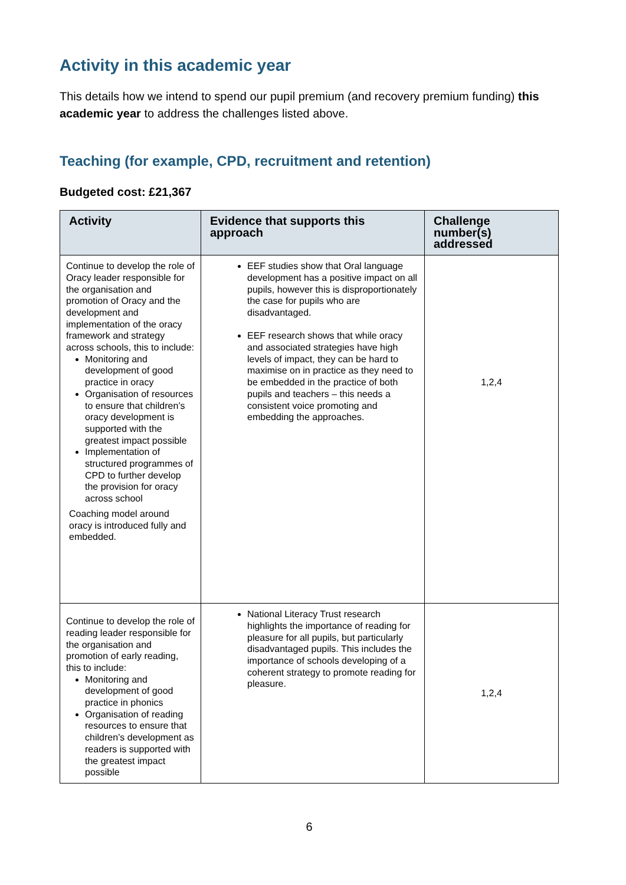Activity in this academic year
This details how we intend to spend our pupil premium (and recovery premium funding) this academic year to address the challenges listed above.
Teaching (for example, CPD, recruitment and retention)
Budgeted cost: £21,367
| Activity | Evidence that supports this approach | Challenge number(s) addressed |
| --- | --- | --- |
| Continue to develop the role of Oracy leader responsible for the organisation and promotion of Oracy and the development and implementation of the oracy framework and strategy across schools, this to include: Monitoring and development of good practice in oracy Organisation of resources to ensure that children’s oracy development is supported with the greatest impact possible Implementation of structured programmes of CPD to further develop the provision for oracy across school Coaching model around oracy is introduced fully and embedded. | EEF studies show that Oral language development has a positive impact on all pupils, however this is disproportionately the case for pupils who are disadvantaged. EEF research shows that while oracy and associated strategies have high levels of impact, they can be hard to maximise on in practice as they need to be embedded in the practice of both pupils and teachers – this needs a consistent voice promoting and embedding the approaches. | 1,2,4 |
| Continue to develop the role of reading leader responsible for the organisation and promotion of early reading, this to include: Monitoring and development of good practice in phonics Organisation of reading resources to ensure that children’s development as readers is supported with the greatest impact possible | National Literacy Trust research highlights the importance of reading for pleasure for all pupils, but particularly disadvantaged pupils. This includes the importance of schools developing of a coherent strategy to promote reading for pleasure. | 1,2,4 |
6